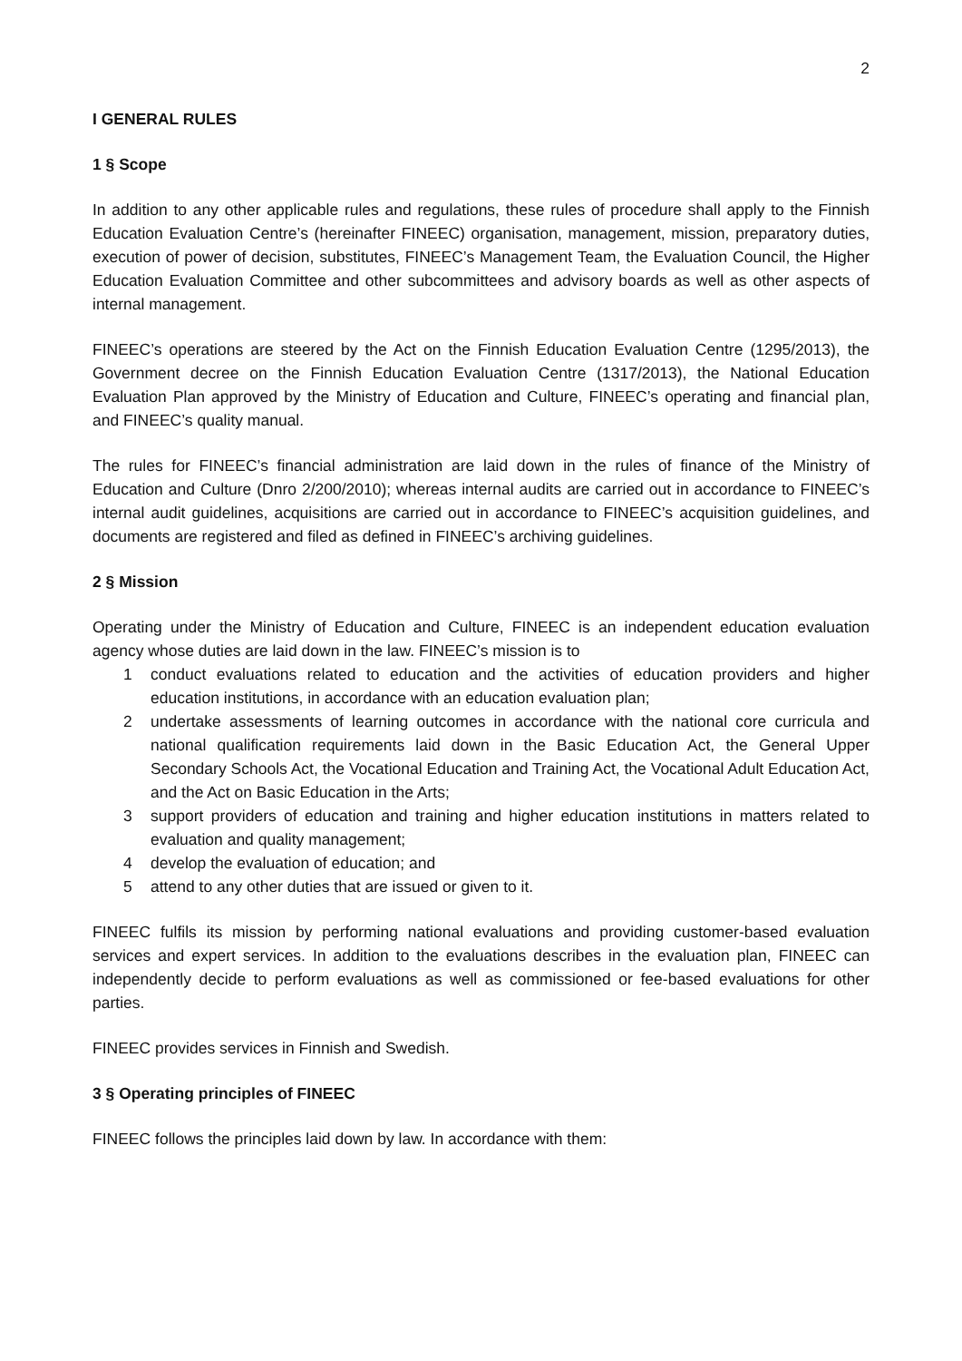2
I GENERAL RULES
1 § Scope
In addition to any other applicable rules and regulations, these rules of procedure shall apply to the Finnish Education Evaluation Centre’s (hereinafter FINEEC) organisation, management, mission, preparatory duties, execution of power of decision, substitutes, FINEEC’s Management Team, the Evaluation Council, the Higher Education Evaluation Committee and other subcommittees and advisory boards as well as other aspects of internal management.
FINEEC’s operations are steered by the Act on the Finnish Education Evaluation Centre (1295/2013), the Government decree on the Finnish Education Evaluation Centre (1317/2013), the National Education Evaluation Plan approved by the Ministry of Education and Culture, FINEEC’s operating and financial plan, and FINEEC’s quality manual.
The rules for FINEEC’s financial administration are laid down in the rules of finance of the Ministry of Education and Culture (Dnro 2/200/2010); whereas internal audits are carried out in accordance to FINEEC’s internal audit guidelines, acquisitions are carried out in accordance to FINEEC’s acquisition guidelines, and documents are registered and filed as defined in FINEEC’s archiving guidelines.
2 § Mission
Operating under the Ministry of Education and Culture, FINEEC is an independent education evaluation agency whose duties are laid down in the law. FINEEC’s mission is to
1 conduct evaluations related to education and the activities of education providers and higher education institutions, in accordance with an education evaluation plan;
2 undertake assessments of learning outcomes in accordance with the national core curricula and national qualification requirements laid down in the Basic Education Act, the General Upper Secondary Schools Act, the Vocational Education and Training Act, the Vocational Adult Education Act, and the Act on Basic Education in the Arts;
3 support providers of education and training and higher education institutions in matters related to evaluation and quality management;
4 develop the evaluation of education; and
5 attend to any other duties that are issued or given to it.
FINEEC fulfils its mission by performing national evaluations and providing customer-based evaluation services and expert services. In addition to the evaluations describes in the evaluation plan, FINEEC can independently decide to perform evaluations as well as commissioned or fee-based evaluations for other parties.
FINEEC provides services in Finnish and Swedish.
3 § Operating principles of FINEEC
FINEEC follows the principles laid down by law. In accordance with them: